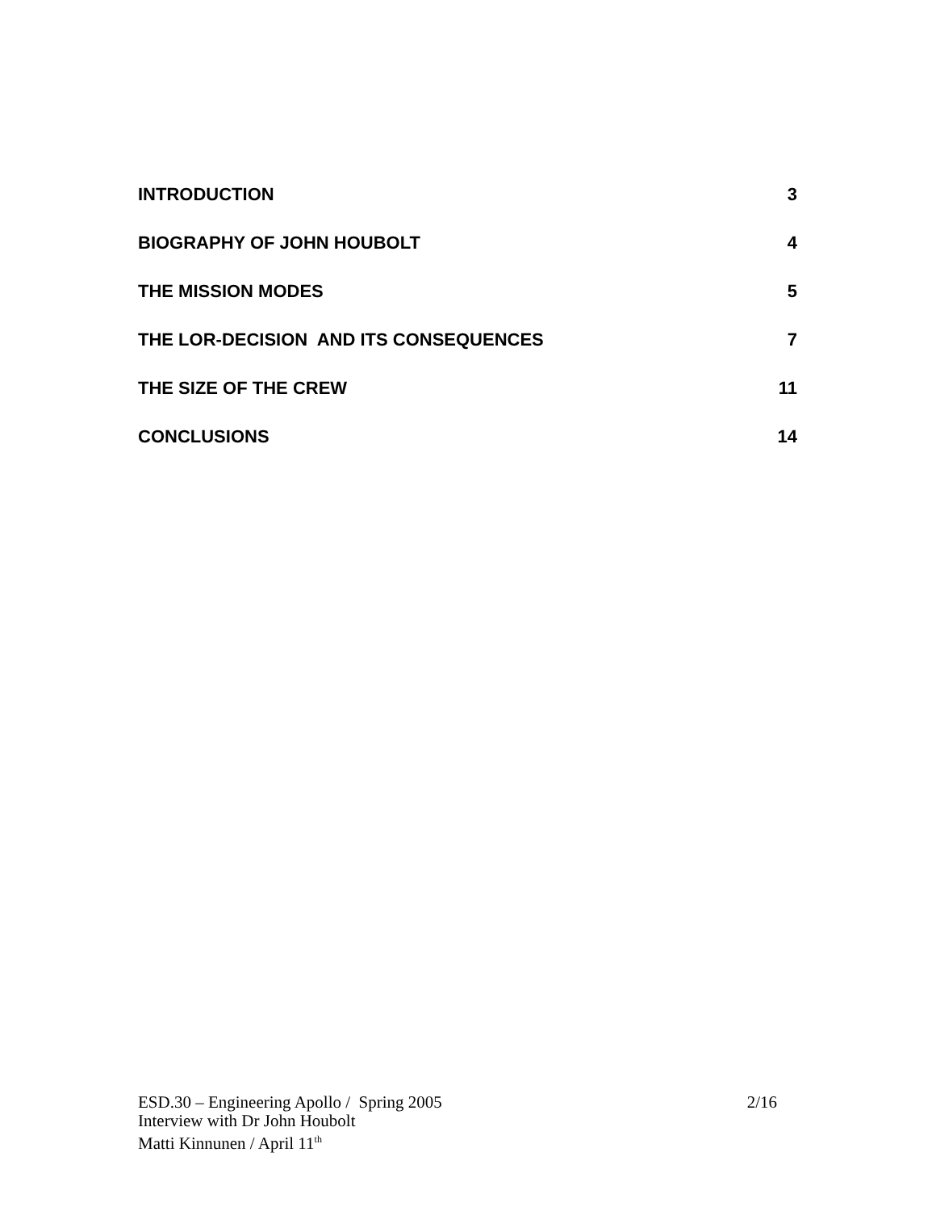INTRODUCTION 3
BIOGRAPHY OF JOHN HOUBOLT 4
THE MISSION MODES 5
THE LOR-DECISION AND ITS CONSEQUENCES 7
THE SIZE OF THE CREW 11
CONCLUSIONS 14
ESD.30 – Engineering Apollo / Spring 2005 2/16
Interview with Dr John Houbolt
Matti Kinnunen / April 11<sup>th</sup>